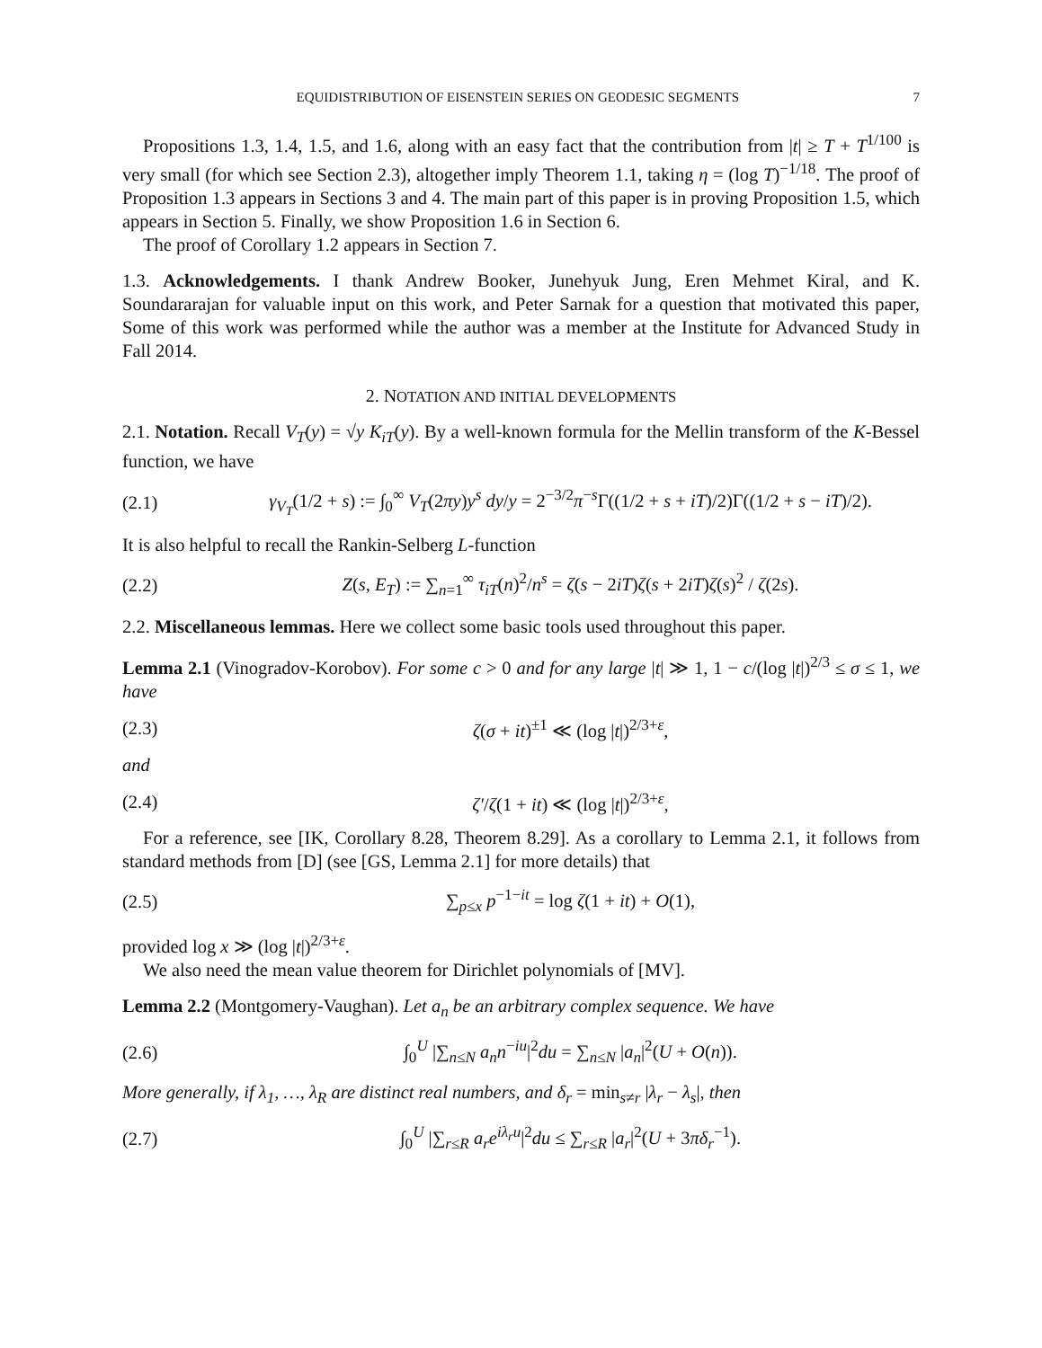EQUIDISTRIBUTION OF EISENSTEIN SERIES ON GEODESIC SEGMENTS 7
Propositions 1.3, 1.4, 1.5, and 1.6, along with an easy fact that the contribution from |t| ≥ T + T<sup>1/100</sup> is very small (for which see Section 2.3), altogether imply Theorem 1.1, taking η = (log T)<sup>−1/18</sup>. The proof of Proposition 1.3 appears in Sections 3 and 4. The main part of this paper is in proving Proposition 1.5, which appears in Section 5. Finally, we show Proposition 1.6 in Section 6.
The proof of Corollary 1.2 appears in Section 7.
1.3. Acknowledgements. I thank Andrew Booker, Junehyuk Jung, Eren Mehmet Kiral, and K. Soundararajan for valuable input on this work, and Peter Sarnak for a question that motivated this paper, Some of this work was performed while the author was a member at the Institute for Advanced Study in Fall 2014.
2. NOTATION AND INITIAL DEVELOPMENTS
2.1. Notation. Recall V<sub>T</sub>(y) = √y K<sub>iT</sub>(y). By a well-known formula for the Mellin transform of the K-Bessel function, we have
(2.1) γ<sub>V<sub>T</sub></sub>(1/2 + s) := ∫<sub>0</sub><sup>∞</sup> V<sub>T</sub>(2πy)y<sup>s</sup> dy/y = 2<sup>−3/2</sup>π<sup>−s</sup>Γ((1/2 + s + iT)/2)Γ((1/2 + s − iT)/2).
It is also helpful to recall the Rankin-Selberg L-function
(2.2) Z(s, E<sub>T</sub>) := ∑<sub>n=1</sub><sup>∞</sup> τ<sub>iT</sub>(n)<sup>2</sup>/n<sup>s</sup> = ζ(s − 2iT)ζ(s + 2iT)ζ(s)<sup>2</sup> / ζ(2s).
2.2. Miscellaneous lemmas. Here we collect some basic tools used throughout this paper.
Lemma 2.1 (Vinogradov-Korobov). For some c > 0 and for any large |t| ≫ 1, 1 − c/(log |t|)<sup>2/3</sup> ≤ σ ≤ 1, we have
(2.3) ζ(σ + it)<sup>±1</sup> ≪ (log |t|)<sup>2/3+ε</sup>,
and
(2.4) ζ′/ζ(1 + it) ≪ (log |t|)<sup>2/3+ε</sup>,
For a reference, see [IK, Corollary 8.28, Theorem 8.29]. As a corollary to Lemma 2.1, it follows from standard methods from [D] (see [GS, Lemma 2.1] for more details) that
(2.5) ∑<sub>p≤x</sub> p<sup>−1−it</sup> = log ζ(1 + it) + O(1),
provided log x ≫ (log |t|)<sup>2/3+ε</sup>.
We also need the mean value theorem for Dirichlet polynomials of [MV].
Lemma 2.2 (Montgomery-Vaughan). Let a<sub>n</sub> be an arbitrary complex sequence. We have
(2.6) ∫<sub>0</sub><sup>U</sup> |∑<sub>n≤N</sub> a<sub>n</sub>n<sup>−iu</sup>|<sup>2</sup>du = ∑<sub>n≤N</sub> |a<sub>n</sub>|<sup>2</sup>(U + O(n)).
More generally, if λ<sub>1</sub>, …, λ<sub>R</sub> are distinct real numbers, and δ<sub>r</sub> = min<sub>s≠r</sub> |λ<sub>r</sub> − λ<sub>s</sub>|, then
(2.7) ∫<sub>0</sub><sup>U</sup> |∑<sub>r≤R</sub> a<sub>r</sub>e<sup>iλ<sub>r</sub>u</sup>|<sup>2</sup>du ≤ ∑<sub>r≤R</sub> |a<sub>r</sub>|<sup>2</sup>(U + 3πδ<sub>r</sub><sup>−1</sup>).